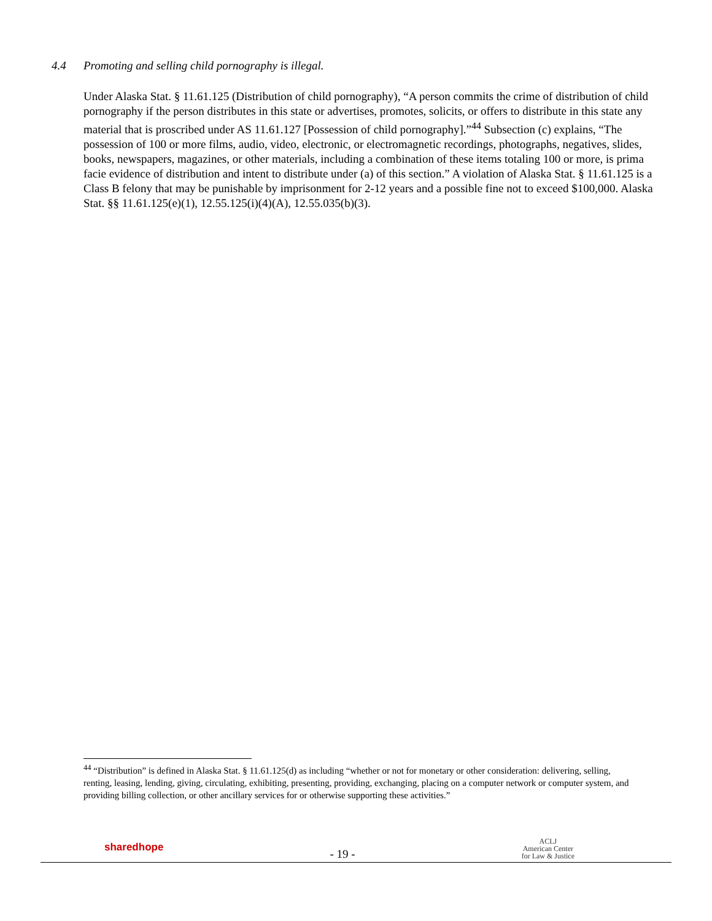4.4 Promoting and selling child pornography is illegal.
Under Alaska Stat. § 11.61.125 (Distribution of child pornography), “A person commits the crime of distribution of child pornography if the person distributes in this state or advertises, promotes, solicits, or offers to distribute in this state any material that is proscribed under AS 11.61.127 [Possession of child pornography].”<sup>44</sup> Subsection (c) explains, “The possession of 100 or more films, audio, video, electronic, or electromagnetic recordings, photographs, negatives, slides, books, newspapers, magazines, or other materials, including a combination of these items totaling 100 or more, is prima facie evidence of distribution and intent to distribute under (a) of this section.” A violation of Alaska Stat. § 11.61.125 is a Class B felony that may be punishable by imprisonment for 2-12 years and a possible fine not to exceed $100,000. Alaska Stat. §§ 11.61.125(e)(1), 12.55.125(i)(4)(A), 12.55.035(b)(3).
<sup>44</sup> “Distribution” is defined in Alaska Stat. § 11.61.125(d) as including “whether or not for monetary or other consideration: delivering, selling, renting, leasing, lending, giving, circulating, exhibiting, presenting, providing, exchanging, placing on a computer network or computer system, and providing billing collection, or other ancillary services for or otherwise supporting these activities.”
sharedhope
- 19 -
ACLJ
American Center
for Law & Justice